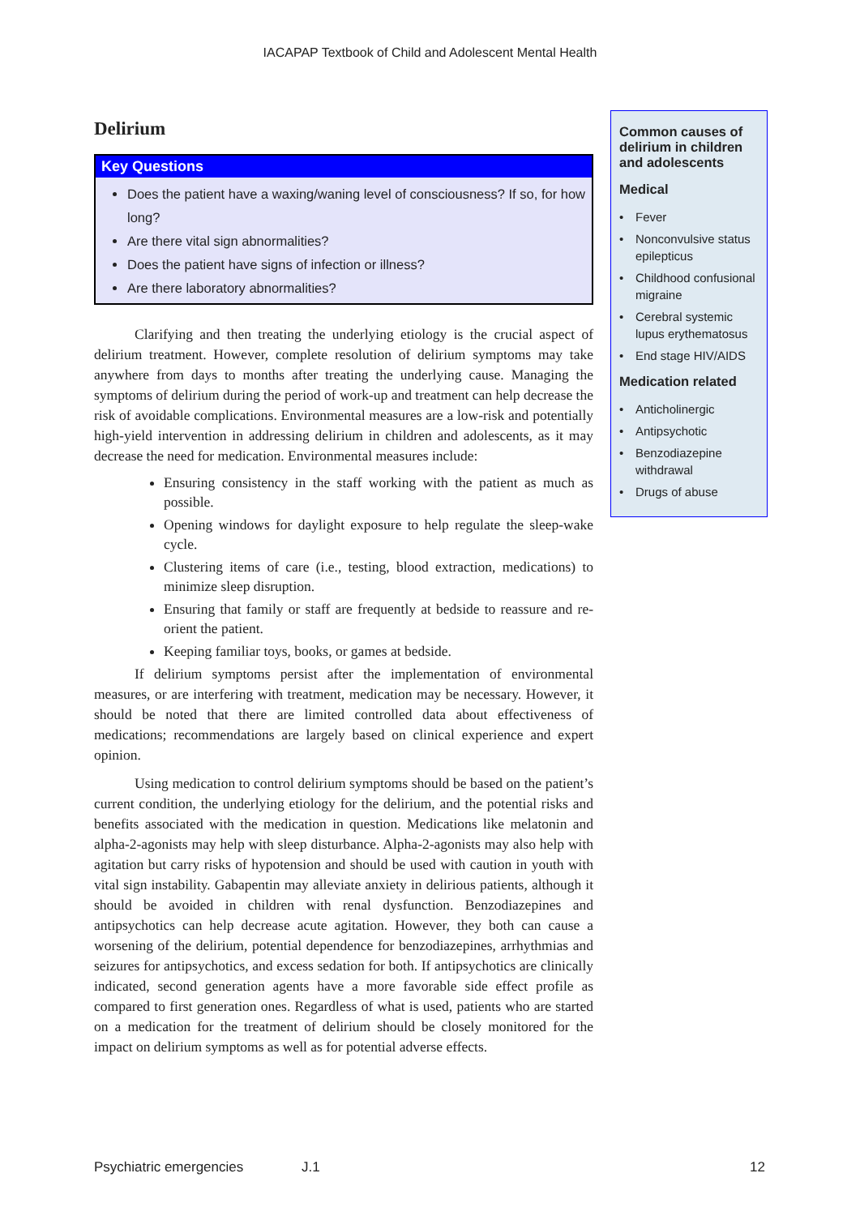IACAPAP Textbook of Child and Adolescent Mental Health
Delirium
Key Questions
Does the patient have a waxing/waning level of consciousness? If so, for how long?
Are there vital sign abnormalities?
Does the patient have signs of infection or illness?
Are there laboratory abnormalities?
Clarifying and then treating the underlying etiology is the crucial aspect of delirium treatment. However, complete resolution of delirium symptoms may take anywhere from days to months after treating the underlying cause. Managing the symptoms of delirium during the period of work-up and treatment can help decrease the risk of avoidable complications. Environmental measures are a low-risk and potentially high-yield intervention in addressing delirium in children and adolescents, as it may decrease the need for medication. Environmental measures include:
Ensuring consistency in the staff working with the patient as much as possible.
Opening windows for daylight exposure to help regulate the sleep-wake cycle.
Clustering items of care (i.e., testing, blood extraction, medications) to minimize sleep disruption.
Ensuring that family or staff are frequently at bedside to reassure and re-orient the patient.
Keeping familiar toys, books, or games at bedside.
If delirium symptoms persist after the implementation of environmental measures, or are interfering with treatment, medication may be necessary. However, it should be noted that there are limited controlled data about effectiveness of medications; recommendations are largely based on clinical experience and expert opinion.
Using medication to control delirium symptoms should be based on the patient’s current condition, the underlying etiology for the delirium, and the potential risks and benefits associated with the medication in question. Medications like melatonin and alpha-2-agonists may help with sleep disturbance. Alpha-2-agonists may also help with agitation but carry risks of hypotension and should be used with caution in youth with vital sign instability. Gabapentin may alleviate anxiety in delirious patients, although it should be avoided in children with renal dysfunction. Benzodiazepines and antipsychotics can help decrease acute agitation. However, they both can cause a worsening of the delirium, potential dependence for benzodiazepines, arrhythmias and seizures for antipsychotics, and excess sedation for both. If antipsychotics are clinically indicated, second generation agents have a more favorable side effect profile as compared to first generation ones. Regardless of what is used, patients who are started on a medication for the treatment of delirium should be closely monitored for the impact on delirium symptoms as well as for potential adverse effects.
Common causes of delirium in children and adolescents
Medical
• Fever
• Nonconvulsive status epilepticus
• Childhood confusional migraine
• Cerebral systemic lupus erythematosus
• End stage HIV/AIDS
Medication related
• Anticholinergic
• Antipsychotic
• Benzodiazepine withdrawal
• Drugs of abuse
Psychiatric emergencies J.1 12